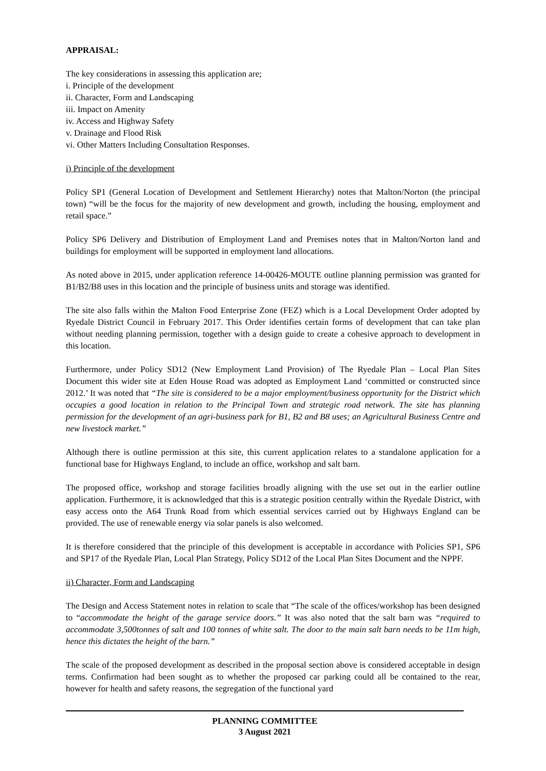APPRAISAL:
The key considerations in assessing this application are;
i. Principle of the development
ii. Character, Form and Landscaping
iii. Impact on Amenity
iv. Access and Highway Safety
v. Drainage and Flood Risk
vi. Other Matters Including Consultation Responses.
i) Principle of the development
Policy SP1 (General Location of Development and Settlement Hierarchy) notes that Malton/Norton (the principal town) “will be the focus for the majority of new development and growth, including the housing, employment and retail space.”
Policy SP6 Delivery and Distribution of Employment Land and Premises notes that in Malton/Norton land and buildings for employment will be supported in employment land allocations.
As noted above in 2015, under application reference 14-00426-MOUTE outline planning permission was granted for B1/B2/B8 uses in this location and the principle of business units and storage was identified.
The site also falls within the Malton Food Enterprise Zone (FEZ) which is a Local Development Order adopted by Ryedale District Council in February 2017. This Order identifies certain forms of development that can take plan without needing planning permission, together with a design guide to create a cohesive approach to development in this location.
Furthermore, under Policy SD12 (New Employment Land Provision) of The Ryedale Plan – Local Plan Sites Document this wider site at Eden House Road was adopted as Employment Land ‘committed or constructed since 2012.’ It was noted that “The site is considered to be a major employment/business opportunity for the District which occupies a good location in relation to the Principal Town and strategic road network. The site has planning permission for the development of an agri-business park for B1, B2 and B8 uses; an Agricultural Business Centre and new livestock market.”
Although there is outline permission at this site, this current application relates to a standalone application for a functional base for Highways England, to include an office, workshop and salt barn.
The proposed office, workshop and storage facilities broadly aligning with the use set out in the earlier outline application. Furthermore, it is acknowledged that this is a strategic position centrally within the Ryedale District, with easy access onto the A64 Trunk Road from which essential services carried out by Highways England can be provided. The use of renewable energy via solar panels is also welcomed.
It is therefore considered that the principle of this development is acceptable in accordance with Policies SP1, SP6 and SP17 of the Ryedale Plan, Local Plan Strategy, Policy SD12 of the Local Plan Sites Document and the NPPF.
ii) Character, Form and Landscaping
The Design and Access Statement notes in relation to scale that “The scale of the offices/workshop has been designed to “accommodate the height of the garage service doors.” It was also noted that the salt barn was “required to accommodate 3,500tonnes of salt and 100 tonnes of white salt. The door to the main salt barn needs to be 11m high, hence this dictates the height of the barn.”
The scale of the proposed development as described in the proposal section above is considered acceptable in design terms. Confirmation had been sought as to whether the proposed car parking could all be contained to the rear, however for health and safety reasons, the segregation of the functional yard
PLANNING COMMITTEE
3 August 2021